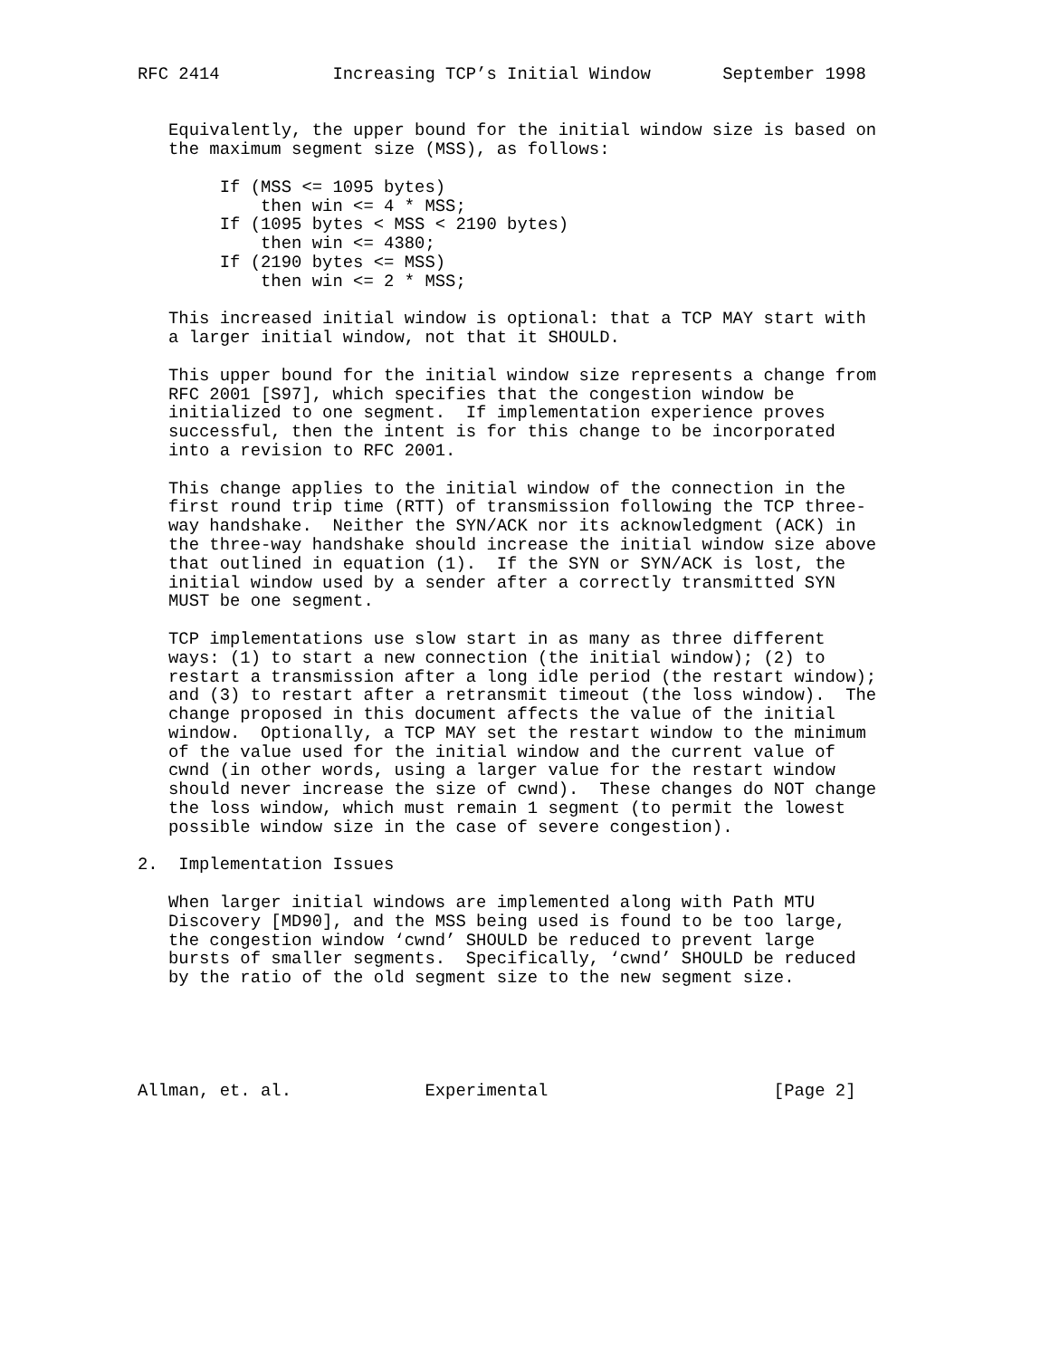RFC 2414           Increasing TCP’s Initial Window       September 1998


   Equivalently, the upper bound for the initial window size is based on
   the maximum segment size (MSS), as follows:

        If (MSS <= 1095 bytes)
            then win <= 4 * MSS;
        If (1095 bytes < MSS < 2190 bytes)
            then win <= 4380;
        If (2190 bytes <= MSS)
            then win <= 2 * MSS;

   This increased initial window is optional: that a TCP MAY start with
   a larger initial window, not that it SHOULD.

   This upper bound for the initial window size represents a change from
   RFC 2001 [S97], which specifies that the congestion window be
   initialized to one segment.  If implementation experience proves
   successful, then the intent is for this change to be incorporated
   into a revision to RFC 2001.

   This change applies to the initial window of the connection in the
   first round trip time (RTT) of transmission following the TCP three-
   way handshake.  Neither the SYN/ACK nor its acknowledgment (ACK) in
   the three-way handshake should increase the initial window size above
   that outlined in equation (1).  If the SYN or SYN/ACK is lost, the
   initial window used by a sender after a correctly transmitted SYN
   MUST be one segment.

   TCP implementations use slow start in as many as three different
   ways: (1) to start a new connection (the initial window); (2) to
   restart a transmission after a long idle period (the restart window);
   and (3) to restart after a retransmit timeout (the loss window).  The
   change proposed in this document affects the value of the initial
   window.  Optionally, a TCP MAY set the restart window to the minimum
   of the value used for the initial window and the current value of
   cwnd (in other words, using a larger value for the restart window
   should never increase the size of cwnd).  These changes do NOT change
   the loss window, which must remain 1 segment (to permit the lowest
   possible window size in the case of severe congestion).

2.  Implementation Issues

   When larger initial windows are implemented along with Path MTU
   Discovery [MD90], and the MSS being used is found to be too large,
   the congestion window ‘cwnd’ SHOULD be reduced to prevent large
   bursts of smaller segments.  Specifically, ‘cwnd’ SHOULD be reduced
   by the ratio of the old segment size to the new segment size.





Allman, et. al.             Experimental                      [Page 2]